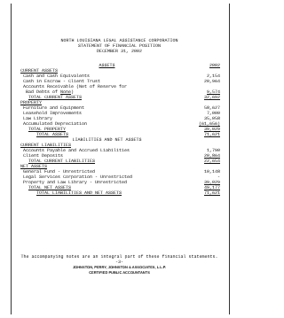NORTH LOUISIANA LEGAL ASSISTANCE CORPORATION
STATEMENT OF FINANCIAL POSITION
DECEMBER 31, 2002
| ASSETS | 2002 |
| CURRENT ASSETS | |
| Cash and Cash Equivalents | 2,154 |
| Cash in Escrow - Client Trust | 20,964 |
| Accounts Receivable (Net of Reserve for | |
| Bad Debts of None ) | 9,574 |
| TOTAL CURRENT ASSETS | 32,692 |
| PROPERTY | |
| Furniture and Equipment | 58,627 |
| Leasehold Improvements | 7,000 |
| Law Library | 35,058 |
| Accumulated Depreciation | (61,656) |
| TOTAL PROPERTY | 39,029 |
| TOTAL ASSETS | 71,621 |
| LIABILITIES AND NET ASSETS | |
| CURRENT LIABILITIES | |
| Accounts Payable and Accrued Liabilities | 1,790 |
| Client Deposits | 20,864 |
| TOTAL CURRENT LIABILITIES | 22,654 |
| NET ASSETS | |
| General Fund - Unrestricted | 10,148 |
| Legal Services Corporation - Unrestricted | - |
| Property and Law Library - Unrestricted | 39,029 |
| TOTAL NET ASSETS | 49,177 |
| TOTAL LIABILITIES AND NET ASSETS | 71,621 |
The accompanying notes are an integral part of these financial statements.
-3-
JOHNSTON, PERRY, JOHNSTON & ASSOCIATES, L.L.P.
CERTIFIED PUBLIC ACCOUNTANTS